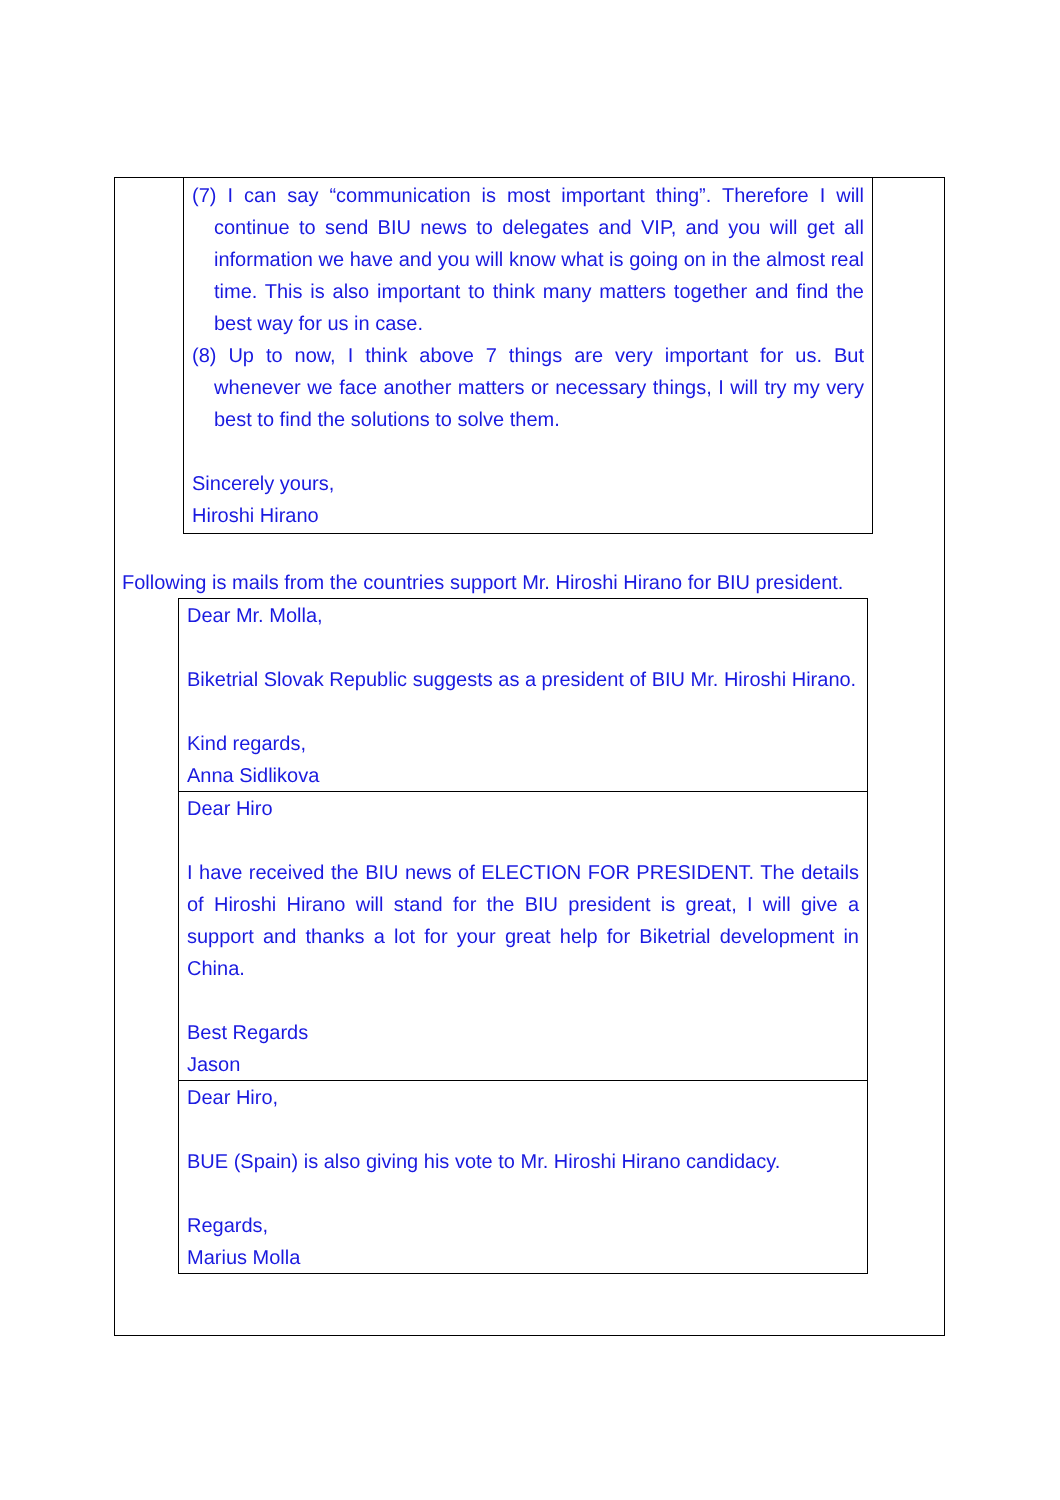(7) I can say “communication is most important thing”. Therefore I will continue to send BIU news to delegates and VIP, and you will get all information we have and you will know what is going on in the almost real time. This is also important to think many matters together and find the best way for us in case.
(8) Up to now, I think above 7 things are very important for us. But whenever we face another matters or necessary things, I will try my very best to find the solutions to solve them.
Sincerely yours,
Hiroshi Hirano
Following is mails from the countries support Mr. Hiroshi Hirano for BIU president.
Dear Mr. Molla,
Biketrial Slovak Republic suggests as a president of BIU Mr. Hiroshi Hirano.
Kind regards,
Anna Sidlikova
Dear Hiro
I have received the BIU news of ELECTION FOR PRESIDENT. The details of Hiroshi Hirano will stand for the BIU president is great, I will give a support and thanks a lot for your great help for Biketrial development in China.
Best Regards
Jason
Dear Hiro,
BUE (Spain) is also giving his vote to Mr. Hiroshi Hirano candidacy.
Regards,
Marius Molla